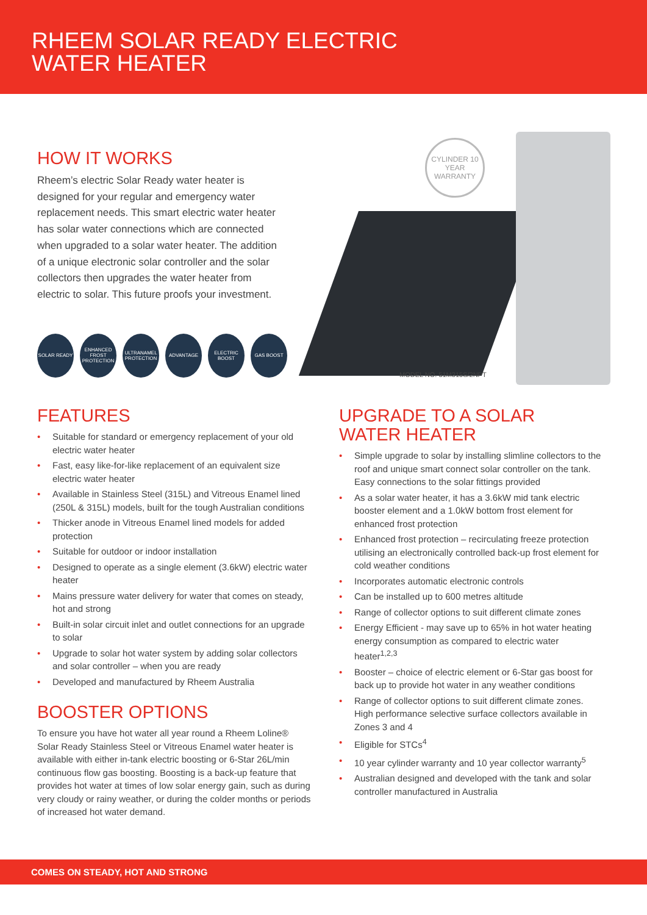RHEEM SOLAR READY ELECTRIC
WATER HEATER
HOW IT WORKS
Rheem’s electric Solar Ready water heater is designed for your regular and emergency water replacement needs. This smart electric water heater has solar water connections which are connected when upgraded to a solar water heater. The addition of a unique electronic solar controller and the solar collectors then upgrades the water heater from electric to solar. This future proofs your investment.
SOLAR READY ENHANCED FROST PROTECTION
ULTRANAMEL PROTECTION
ADVANTAGE ELECTRIC BOOST GAS BOOST
CYLINDER 10 YEAR WARRANTY
MODEL NO. 51M315S/2NPT
FEATURES
• Suitable for standard or emergency replacement of your old electric water heater
• Fast, easy like-for-like replacement of an equivalent size electric water heater
• Available in Stainless Steel (315L) and Vitreous Enamel lined (250L & 315L) models, built for the tough Australian conditions
• Thicker anode in Vitreous Enamel lined models for added protection
• Suitable for outdoor or indoor installation
• Designed to operate as a single element (3.6kW) electric water heater
• Mains pressure water delivery for water that comes on steady, hot and strong
• Built-in solar circuit inlet and outlet connections for an upgrade to solar
• Upgrade to solar hot water system by adding solar collectors and solar controller – when you are ready
• Developed and manufactured by Rheem Australia
BOOSTER OPTIONS
To ensure you have hot water all year round a Rheem Loline® Solar Ready Stainless Steel or Vitreous Enamel water heater is available with either in-tank electric boosting or 6-Star 26L/min continuous flow gas boosting. Boosting is a back-up feature that provides hot water at times of low solar energy gain, such as during very cloudy or rainy weather, or during the colder months or periods of increased hot water demand.
UPGRADE TO A SOLAR
WATER HEATER
• Simple upgrade to solar by installing slimline collectors to the roof and unique smart connect solar controller on the tank. Easy connections to the solar fittings provided
• As a solar water heater, it has a 3.6kW mid tank electric booster element and a 1.0kW bottom frost element for enhanced frost protection
• Enhanced frost protection – recirculating freeze protection utilising an electronically controlled back-up frost element for cold weather conditions
• Incorporates automatic electronic controls
• Can be installed up to 600 metres altitude
• Range of collector options to suit different climate zones
• Energy Efficient - may save up to 65% in hot water heating energy consumption as compared to electric water heater<sup>1,2,3</sup>
• Booster – choice of electric element or 6-Star gas boost for back up to provide hot water in any weather conditions
• Range of collector options to suit different climate zones. High performance selective surface collectors available in Zones 3 and 4
• Eligible for STCs<sup>4</sup>
• 10 year cylinder warranty and 10 year collector warranty<sup>5</sup>
• Australian designed and developed with the tank and solar controller manufactured in Australia
COMES ON STEADY, HOT AND STRONG